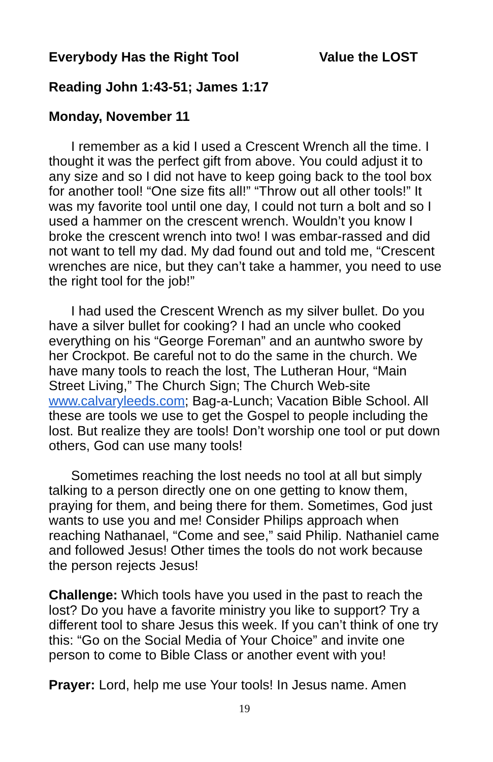Everybody Has the Right Tool Value the LOST
Reading John 1:43-51; James 1:17
Monday, November 11
I remember as a kid I used a Crescent Wrench all the time. I thought it was the perfect gift from above. You could adjust it to any size and so I did not have to keep going back to the tool box for another tool! “One size fits all!” “Throw out all other tools!” It was my favorite tool until one day, I could not turn a bolt and so I used a hammer on the crescent wrench. Wouldn’t you know I broke the crescent wrench into two! I was embar-rassed and did not want to tell my dad. My dad found out and told me, “Crescent wrenches are nice, but they can’t take a hammer, you need to use the right tool for the job!”
I had used the Crescent Wrench as my silver bullet. Do you have a silver bullet for cooking? I had an uncle who cooked everything on his “George Foreman” and an auntwho swore by her Crockpot. Be careful not to do the same in the church. We have many tools to reach the lost, The Lutheran Hour, “Main Street Living,” The Church Sign; The Church Web-site www.calvaryleeds.com; Bag-a-Lunch; Vacation Bible School. All these are tools we use to get the Gospel to people including the lost. But realize they are tools! Don’t worship one tool or put down others, God can use many tools!
Sometimes reaching the lost needs no tool at all but simply talking to a person directly one on one getting to know them, praying for them, and being there for them. Sometimes, God just wants to use you and me! Consider Philips approach when reaching Nathanael, “Come and see,” said Philip. Nathaniel came and followed Jesus! Other times the tools do not work because the person rejects Jesus!
Challenge: Which tools have you used in the past to reach the lost? Do you have a favorite ministry you like to support? Try a different tool to share Jesus this week. If you can’t think of one try this: “Go on the Social Media of Your Choice” and invite one person to come to Bible Class or another event with you!
Prayer: Lord, help me use Your tools! In Jesus name. Amen
19